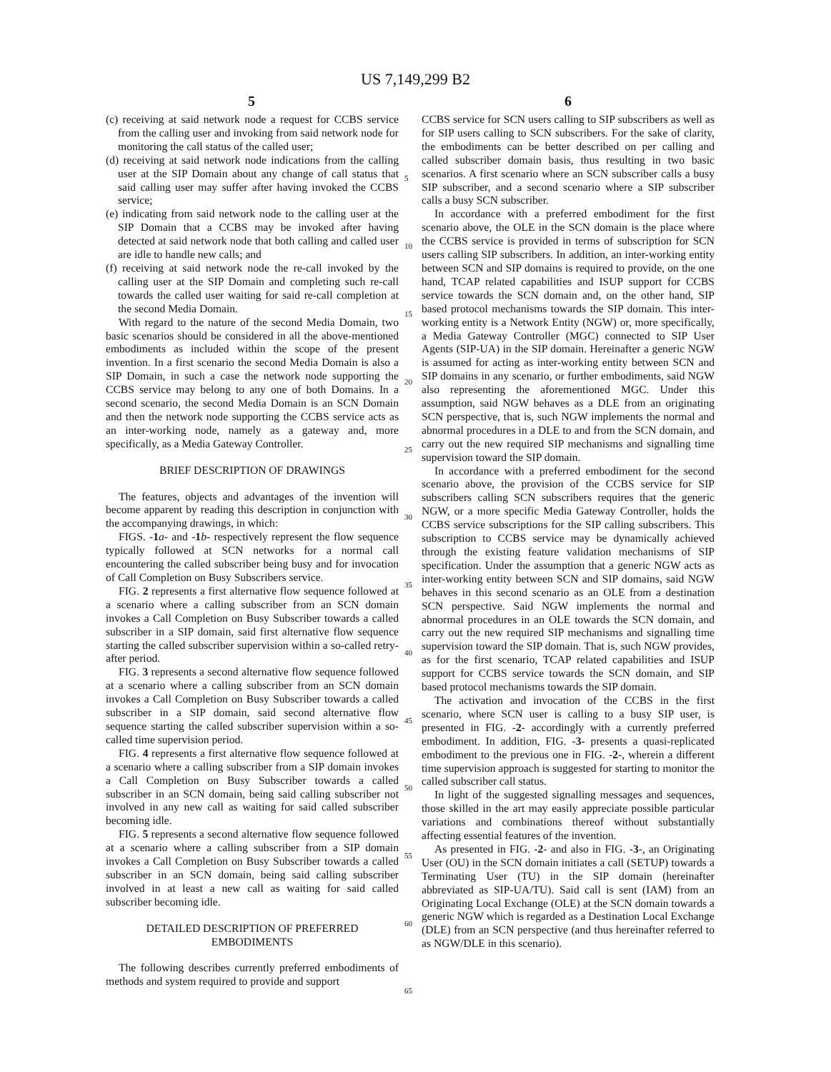US 7,149,299 B2
5 6
(c) receiving at said network node a request for CCBS service from the calling user and invoking from said network node for monitoring the call status of the called user;
(d) receiving at said network node indications from the calling user at the SIP Domain about any change of call status that said calling user may suffer after having invoked the CCBS service;
(e) indicating from said network node to the calling user at the SIP Domain that a CCBS may be invoked after having detected at said network node that both calling and called user are idle to handle new calls; and
(f) receiving at said network node the re-call invoked by the calling user at the SIP Domain and completing such re-call towards the called user waiting for said re-call completion at the second Media Domain.
With regard to the nature of the second Media Domain, two basic scenarios should be considered in all the above-mentioned embodiments as included within the scope of the present invention. In a first scenario the second Media Domain is also a SIP Domain, in such a case the network node supporting the CCBS service may belong to any one of both Domains. In a second scenario, the second Media Domain is an SCN Domain and then the network node supporting the CCBS service acts as an inter-working node, namely as a gateway and, more specifically, as a Media Gateway Controller.
BRIEF DESCRIPTION OF DRAWINGS
The features, objects and advantages of the invention will become apparent by reading this description in conjunction with the accompanying drawings, in which:
FIGS. -1 a- and -1 b- respectively represent the flow sequence typically followed at SCN networks for a normal call encountering the called subscriber being busy and for invocation of Call Completion on Busy Subscribers service.
FIG. 2 represents a first alternative flow sequence followed at a scenario where a calling subscriber from an SCN domain invokes a Call Completion on Busy Subscriber towards a called subscriber in a SIP domain, said first alternative flow sequence starting the called subscriber supervision within a so-called retry-after period.
FIG. 3 represents a second alternative flow sequence followed at a scenario where a calling subscriber from an SCN domain invokes a Call Completion on Busy Subscriber towards a called subscriber in a SIP domain, said second alternative flow sequence starting the called subscriber supervision within a so-called time supervision period.
FIG. 4 represents a first alternative flow sequence followed at a scenario where a calling subscriber from a SIP domain invokes a Call Completion on Busy Subscriber towards a called subscriber in an SCN domain, being said calling subscriber not involved in any new call as waiting for said called subscriber becoming idle.
FIG. 5 represents a second alternative flow sequence followed at a scenario where a calling subscriber from a SIP domain invokes a Call Completion on Busy Subscriber towards a called subscriber in an SCN domain, being said calling subscriber involved in at least a new call as waiting for said called subscriber becoming idle.
DETAILED DESCRIPTION OF PREFERRED
EMBODIMENTS
The following describes currently preferred embodiments of methods and system required to provide and support
CCBS service for SCN users calling to SIP subscribers as well as for SIP users calling to SCN subscribers. For the sake of clarity, the embodiments can be better described on per calling and called subscriber domain basis, thus resulting in two basic scenarios. A first scenario where an SCN subscriber calls a busy SIP subscriber, and a second scenario where a SIP subscriber calls a busy SCN subscriber.
In accordance with a preferred embodiment for the first scenario above, the OLE in the SCN domain is the place where the CCBS service is provided in terms of subscription for SCN users calling SIP subscribers. In addition, an inter-working entity between SCN and SIP domains is required to provide, on the one hand, TCAP related capabilities and ISUP support for CCBS service towards the SCN domain and, on the other hand, SIP based protocol mechanisms towards the SIP domain. This inter-working entity is a Network Entity (NGW) or, more specifically, a Media Gateway Controller (MGC) connected to SIP User Agents (SIP-UA) in the SIP domain. Hereinafter a generic NGW is assumed for acting as inter-working entity between SCN and SIP domains in any scenario, or further embodiments, said NGW also representing the aforementioned MGC. Under this assumption, said NGW behaves as a DLE from an originating SCN perspective, that is, such NGW implements the normal and abnormal procedures in a DLE to and from the SCN domain, and carry out the new required SIP mechanisms and signalling time supervision toward the SIP domain.
In accordance with a preferred embodiment for the second scenario above, the provision of the CCBS service for SIP subscribers calling SCN subscribers requires that the generic NGW, or a more specific Media Gateway Controller, holds the CCBS service subscriptions for the SIP calling subscribers. This subscription to CCBS service may be dynamically achieved through the existing feature validation mechanisms of SIP specification. Under the assumption that a generic NGW acts as inter-working entity between SCN and SIP domains, said NGW behaves in this second scenario as an OLE from a destination SCN perspective. Said NGW implements the normal and abnormal procedures in an OLE towards the SCN domain, and carry out the new required SIP mechanisms and signalling time supervision toward the SIP domain. That is, such NGW provides, as for the first scenario, TCAP related capabilities and ISUP support for CCBS service towards the SCN domain, and SIP based protocol mechanisms towards the SIP domain.
The activation and invocation of the CCBS in the first scenario, where SCN user is calling to a busy SIP user, is presented in FIG. -2- accordingly with a currently preferred embodiment. In addition, FIG. -3- presents a quasi-replicated embodiment to the previous one in FIG. -2-, wherein a different time supervision approach is suggested for starting to monitor the called subscriber call status.
In light of the suggested signalling messages and sequences, those skilled in the art may easily appreciate possible particular variations and combinations thereof without substantially affecting essential features of the invention.
As presented in FIG. -2- and also in FIG. -3-, an Originating User (OU) in the SCN domain initiates a call (SETUP) towards a Terminating User (TU) in the SIP domain (hereinafter abbreviated as SIP-UA/TU). Said call is sent (IAM) from an Originating Local Exchange (OLE) at the SCN domain towards a generic NGW which is regarded as a Destination Local Exchange (DLE) from an SCN perspective (and thus hereinafter referred to as NGW/DLE in this scenario).
5
10
15
20
25
30
35
40
45
50
55
60
65